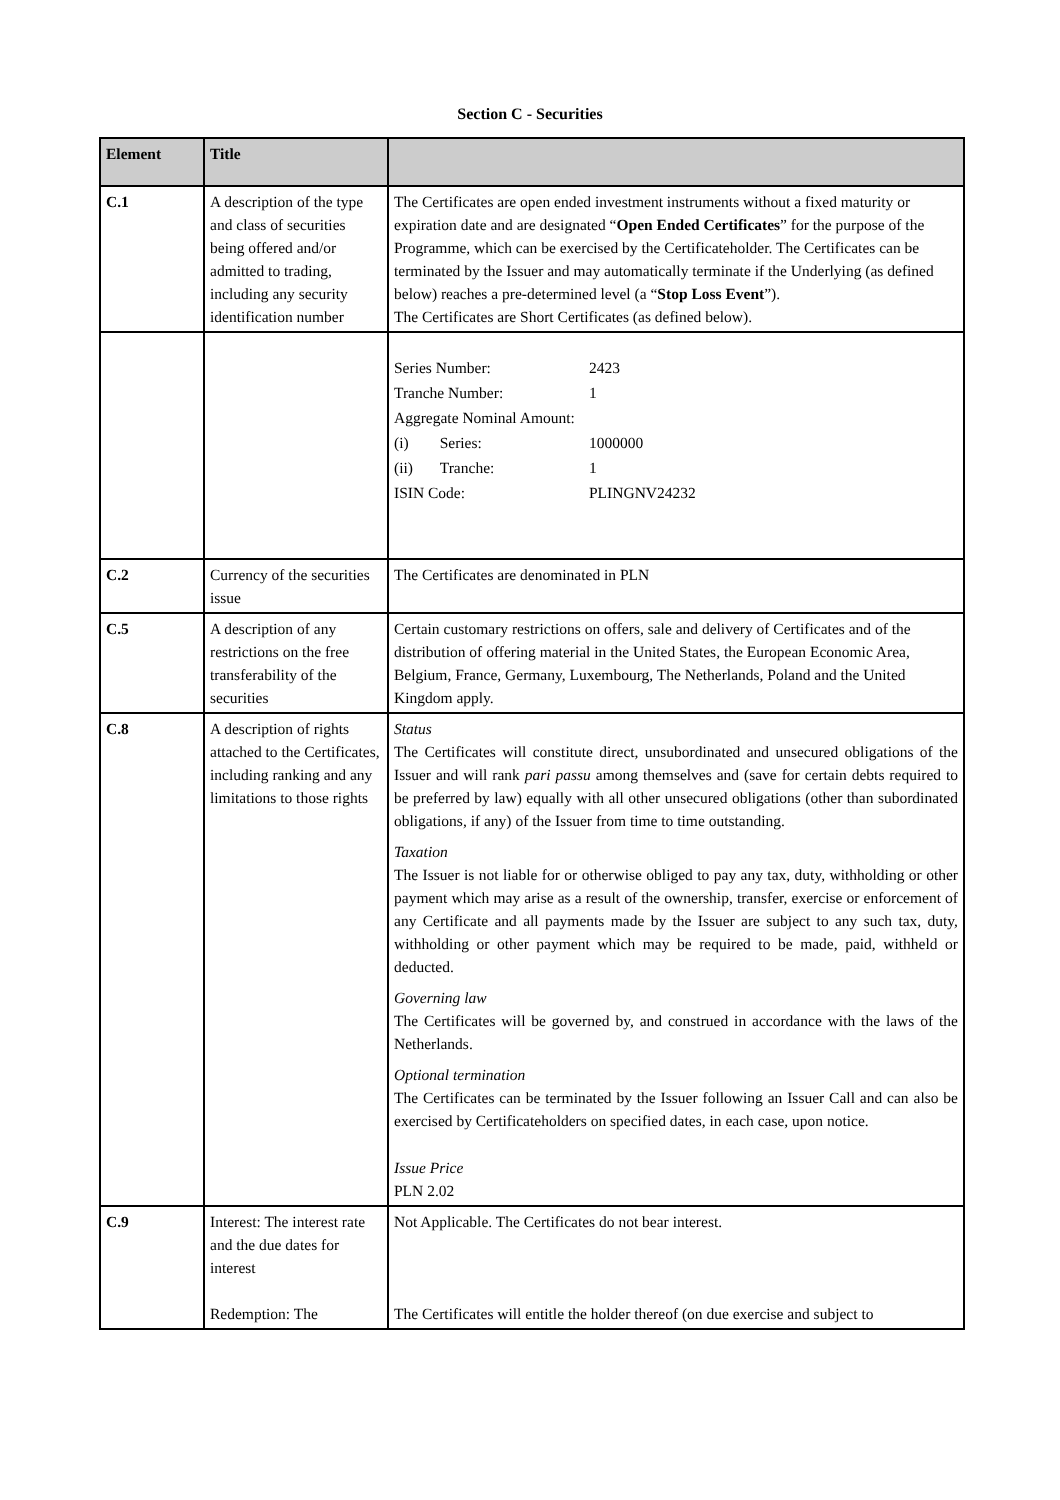Section C - Securities
| Element | Title | |
| --- | --- | --- |
| C.1 | A description of the type and class of securities being offered and/or admitted to trading, including any security identification number | The Certificates are open ended investment instruments without a fixed maturity or expiration date and are designated “ Open Ended Certificates ” for the purpose of the Programme, which can be exercised by the Certificateholder. The Certificates can be terminated by the Issuer and may automatically terminate if the Underlying (as defined below) reaches a pre-determined level (a “ Stop Loss Event ”). The Certificates are Short Certificates (as defined below). |
| | | / Series Number: / 2423 / / Tranche Number: / 1 / / Aggregate Nominal Amount: / / / (i) Series: / 1000000 / / (ii) Tranche: / 1 / / ISIN Code: / PLINGNV24232 / |
| C.2 | Currency of the securities issue | The Certificates are denominated in PLN |
| C.5 | A description of any restrictions on the free transferability of the securities | Certain customary restrictions on offers, sale and delivery of Certificates and of the distribution of offering material in the United States, the European Economic Area, Belgium, France, Germany, Luxembourg, The Netherlands, Poland and the United Kingdom apply. |
| C.8 | A description of rights attached to the Certificates, including ranking and any limitations to those rights | Status The Certificates will constitute direct, unsubordinated and unsecured obligations of the Issuer and will rank pari passu among themselves and (save for certain debts required to be preferred by law) equally with all other unsecured obligations (other than subordinated obligations, if any) of the Issuer from time to time outstanding. Taxation The Issuer is not liable for or otherwise obliged to pay any tax, duty, withholding or other payment which may arise as a result of the ownership, transfer, exercise or enforcement of any Certificate and all payments made by the Issuer are subject to any such tax, duty, withholding or other payment which may be required to be made, paid, withheld or deducted. Governing law The Certificates will be governed by, and construed in accordance with the laws of the Netherlands. Optional termination The Certificates can be terminated by the Issuer following an Issuer Call and can also be exercised by Certificateholders on specified dates, in each case, upon notice. Issue Price PLN 2.02 |
| C.9 | Interest: The interest rate and the due dates for interest Redemption: The | Not Applicable. The Certificates do not bear interest. The Certificates will entitle the holder thereof (on due exercise and subject to |